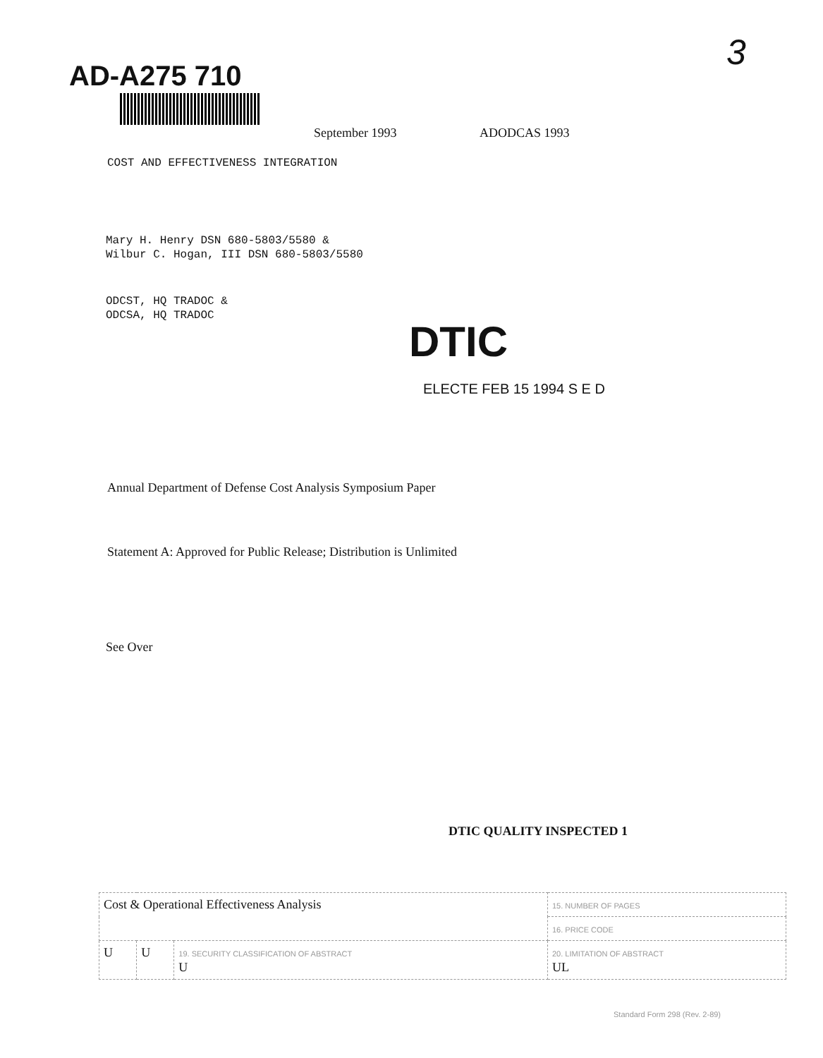AD-A275 710
3
September 1993 ADODCAS 1993
COST AND EFFECTIVENESS INTEGRATION
Mary H. Henry DSN 680-5803/5580 &
Wilbur C. Hogan, III DSN 680-5803/5580
ODCST, HQ TRADOC &
ODCSA, HQ TRADOC
DTIC
ELECTE FEB 15 1994 S E D
Annual Department of Defense Cost Analysis Symposium Paper
Statement A: Approved for Public Release; Distribution is Unlimited
See Over
DTIC QUALITY INSPECTED 1
| Cost & Operational Effectiveness Analysis | | | 15. NUMBER OF PAGES |
| | | | 16. PRICE CODE |
| U | U | 19. SECURITY CLASSIFICATION OF ABSTRACT U | 20. LIMITATION OF ABSTRACT UL |
Standard Form 298 (Rev. 2-89)